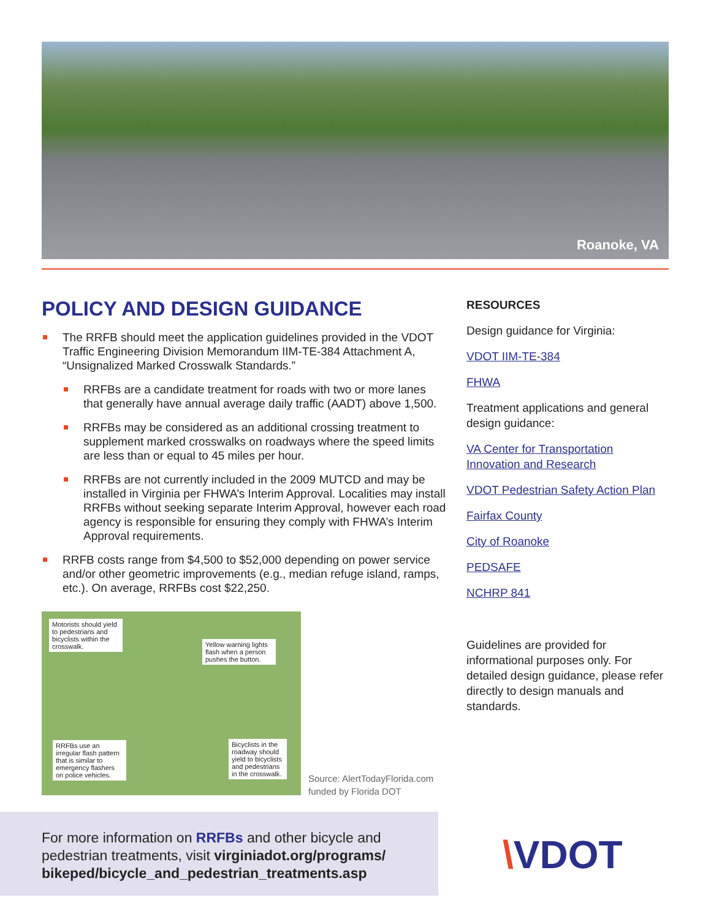Roanoke, VA
POLICY AND DESIGN GUIDANCE
The RRFB should meet the application guidelines provided in the VDOT Traffic Engineering Division Memorandum IIM-TE-384 Attachment A, “Unsignalized Marked Crosswalk Standards.”
RRFBs are a candidate treatment for roads with two or more lanes that generally have annual average daily traffic (AADT) above 1,500.
RRFBs may be considered as an additional crossing treatment to supplement marked crosswalks on roadways where the speed limits are less than or equal to 45 miles per hour.
RRFBs are not currently included in the 2009 MUTCD and may be installed in Virginia per FHWA’s Interim Approval. Localities may install RRFBs without seeking separate Interim Approval, however each road agency is responsible for ensuring they comply with FHWA’s Interim Approval requirements.
RRFB costs range from $4,500 to $52,000 depending on power service and/or other geometric improvements (e.g., median refuge island, ramps, etc.). On average, RRFBs cost $22,250.
RESOURCES
Design guidance for Virginia:
VDOT IIM-TE-384
FHWA
Treatment applications and general design guidance:
VA Center for Transportation Innovation and Research
VDOT Pedestrian Safety Action Plan
Fairfax County
City of Roanoke
PEDSAFE
NCHRP 841
Guidelines are provided for informational purposes only. For detailed design guidance, please refer directly to design manuals and standards.
Motorists should yield to pedestrians and bicyclists within the crosswalk.
Yellow warning lights flash when a person pushes the button.
RRFBs use an irregular flash pattern that is similar to emergency flashers on police vehicles.
Bicyclists in the roadway should yield to bicyclists and pedestrians in the crosswalk.
Source: AlertTodayFlorida.com
funded by Florida DOT
For more information on RRFBs and other bicycle and pedestrian treatments, visit virginiadot.org/programs/ bikeped/bicycle_and_pedestrian_treatments.asp
\VDOT